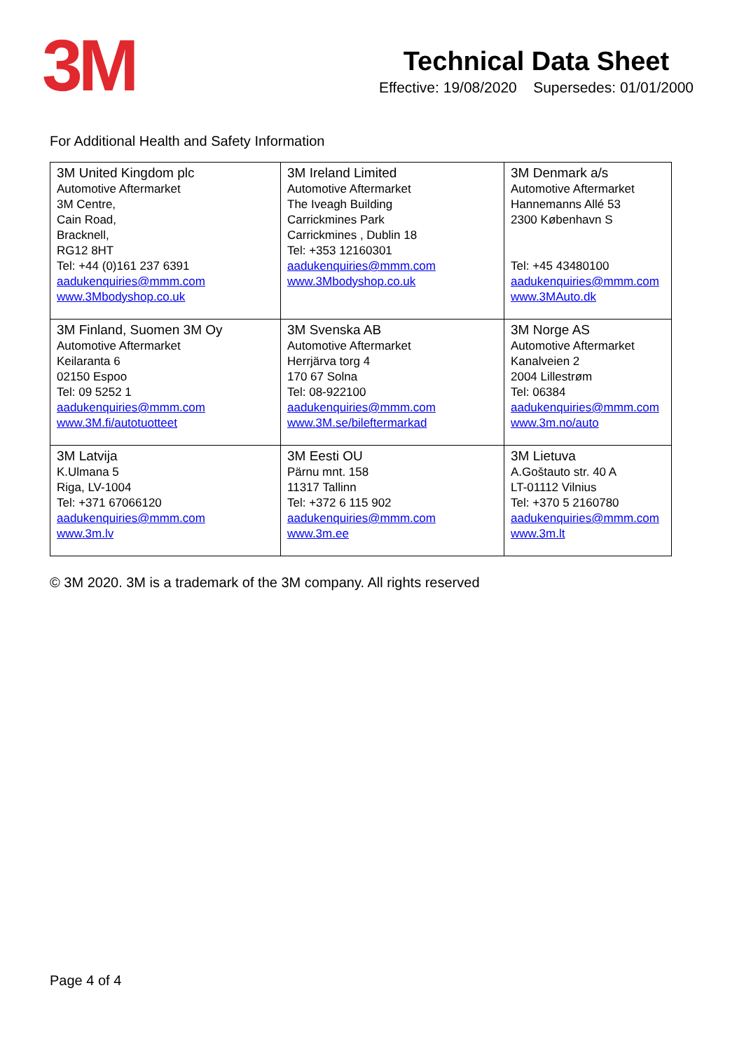3M
Technical Data Sheet
Effective: 19/08/2020 Supersedes: 01/01/2000
For Additional Health and Safety Information
| 3M United Kingdom plc Automotive Aftermarket 3M Centre, Cain Road, Bracknell, RG12 8HT Tel: +44 (0)161 237 6391 aadukenquiries@mmm.com www.3Mbodyshop.co.uk | 3M Ireland Limited Automotive Aftermarket The Iveagh Building Carrickmines Park Carrickmines , Dublin 18 Tel: +353 12160301 aadukenquiries@mmm.com www.3Mbodyshop.co.uk | 3M Denmark a/s Automotive Aftermarket Hannemanns Allé 53 2300 København S Tel: +45 43480100 aadukenquiries@mmm.com www.3MAuto.dk |
| 3M Finland, Suomen 3M Oy Automotive Aftermarket Keilaranta 6 02150 Espoo Tel: 09 5252 1 aadukenquiries@mmm.com www.3M.fi/autotuotteet | 3M Svenska AB Automotive Aftermarket Herrjärva torg 4 170 67 Solna Tel: 08-922100 aadukenquiries@mmm.com www.3M.se/bileftermarkad | 3M Norge AS Automotive Aftermarket Kanalveien 2 2004 Lillestrøm Tel: 06384 aadukenquiries@mmm.com www.3m.no/auto |
| 3M Latvija K.Ulmana 5 Riga, LV-1004 Tel: +371 67066120 aadukenquiries@mmm.com www.3m.lv | 3M Eesti OU Pärnu mnt. 158 11317 Tallinn Tel: +372 6 115 902 aadukenquiries@mmm.com www.3m.ee | 3M Lietuva A.Goštauto str. 40 A LT-01112 Vilnius Tel: +370 5 2160780 aadukenquiries@mmm.com www.3m.lt |
© 3M 2020. 3M is a trademark of the 3M company. All rights reserved
Page 4 of 4